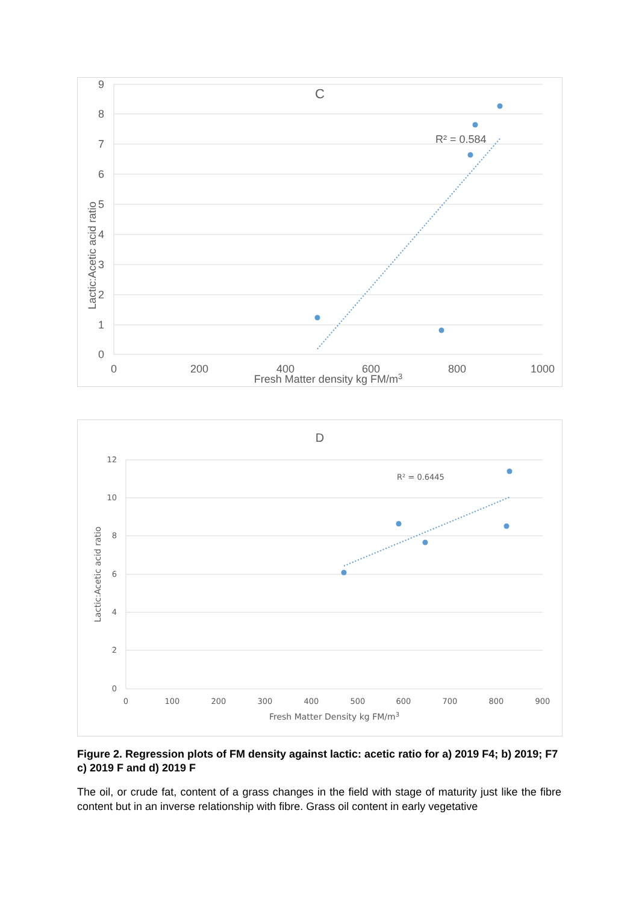9
8
7
6
5
4
3
2
1
0
0
200
400
600
800
1000
C
Fresh Matter density kg FM/m3
Lactic:Acetic acid ratio
R² = 0.584
12
10
8
6
4
2
0
0
100
200
300
400
500
600
700
800
900
D
Fresh Matter Density kg FM/m3
Lactic:Acetic acid ratio
R² = 0.6445
Figure 2. Regression plots of FM density against lactic: acetic ratio for a) 2019 F4; b) 2019; F7 c) 2019 F and d) 2019 F
The oil, or crude fat, content of a grass changes in the field with stage of maturity just like the fibre content but in an inverse relationship with fibre. Grass oil content in early vegetative